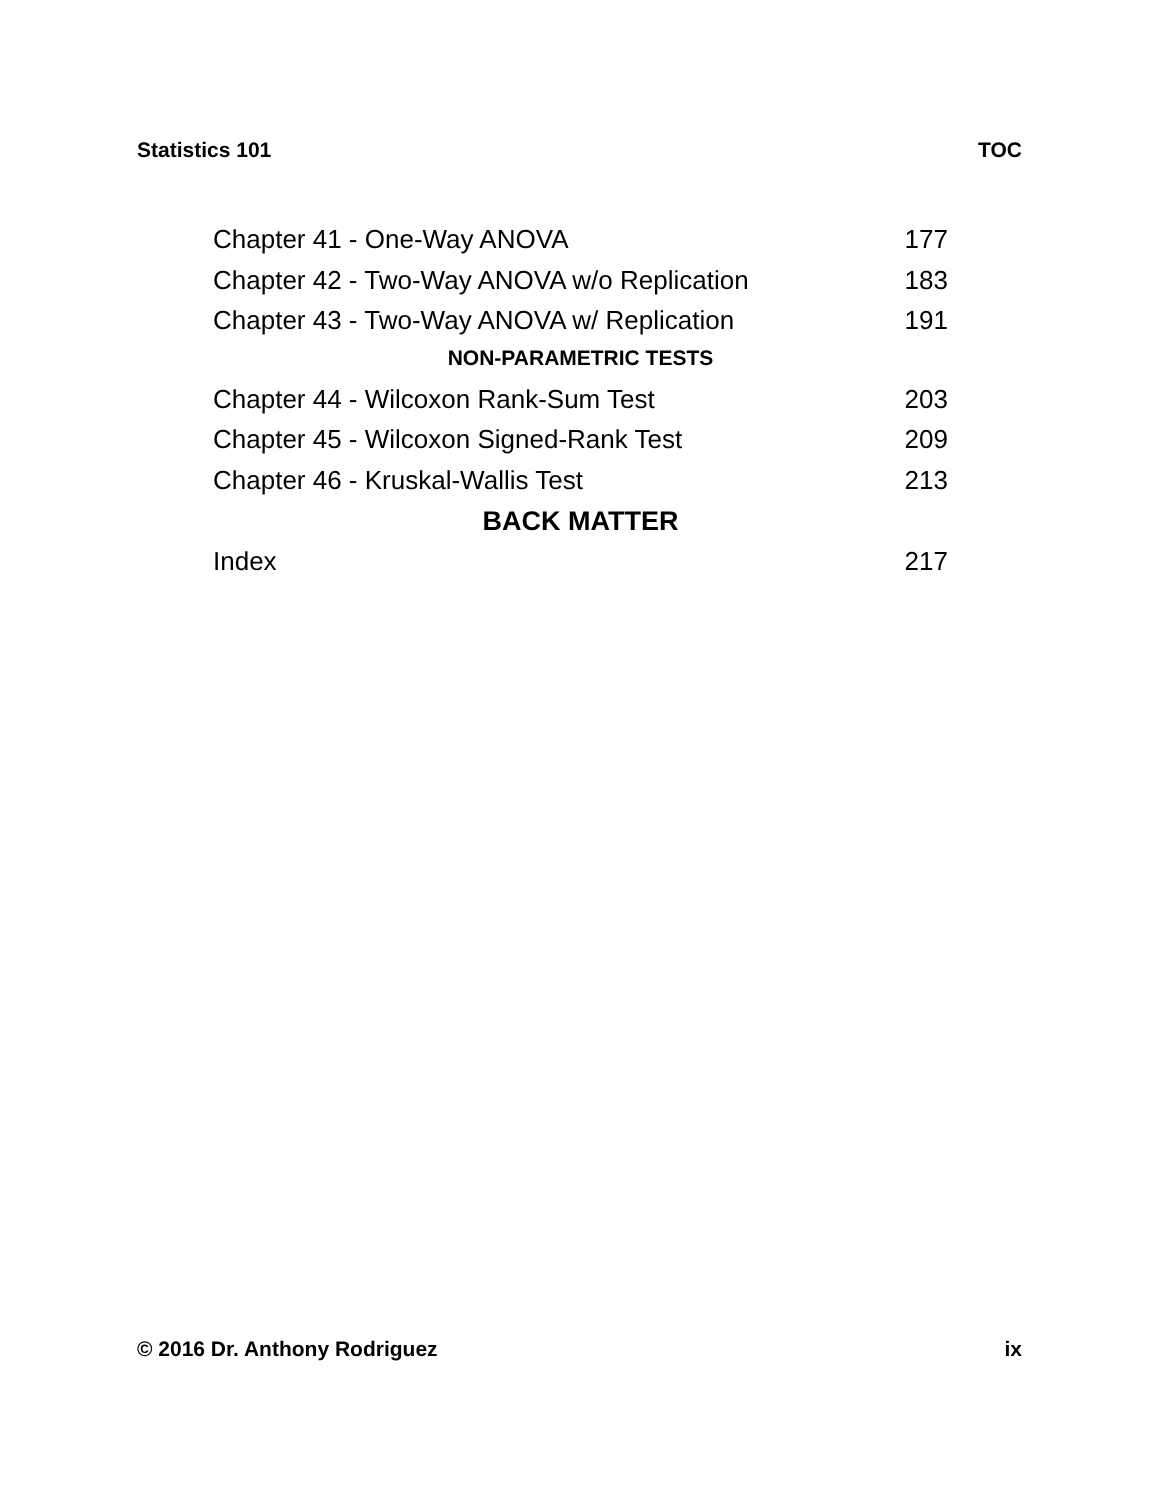Statistics 101 TOC
Chapter 41 - One-Way ANOVA 177
Chapter 42 - Two-Way ANOVA w/o Replication 183
Chapter 43 - Two-Way ANOVA w/ Replication 191
NON-PARAMETRIC TESTS
Chapter 44 - Wilcoxon Rank-Sum Test 203
Chapter 45 - Wilcoxon Signed-Rank Test 209
Chapter 46 - Kruskal-Wallis Test 213
BACK MATTER
Index 217
© 2016 Dr. Anthony Rodriguez ix